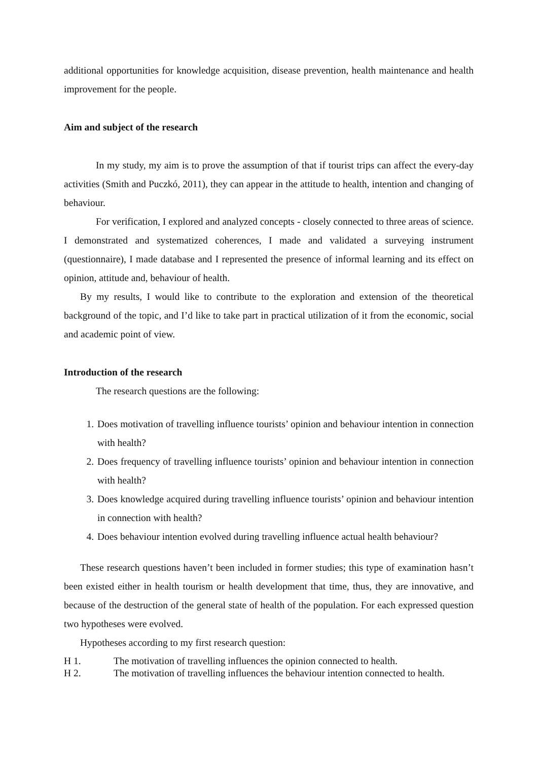additional opportunities for knowledge acquisition, disease prevention, health maintenance and health improvement for the people.
Aim and subject of the research
In my study, my aim is to prove the assumption of that if tourist trips can affect the every-day activities (Smith and Puczkó, 2011), they can appear in the attitude to health, intention and changing of behaviour.
For verification, I explored and analyzed concepts - closely connected to three areas of science. I demonstrated and systematized coherences, I made and validated a surveying instrument (questionnaire), I made database and I represented the presence of informal learning and its effect on opinion, attitude and, behaviour of health.
By my results, I would like to contribute to the exploration and extension of the theoretical background of the topic, and I’d like to take part in practical utilization of it from the economic, social and academic point of view.
Introduction of the research
The research questions are the following:
1. Does motivation of travelling influence tourists’ opinion and behaviour intention in connection with health?
2. Does frequency of travelling influence tourists’ opinion and behaviour intention in connection with health?
3. Does knowledge acquired during travelling influence tourists’ opinion and behaviour intention in connection with health?
4. Does behaviour intention evolved during travelling influence actual health behaviour?
These research questions haven’t been included in former studies; this type of examination hasn’t been existed either in health tourism or health development that time, thus, they are innovative, and because of the destruction of the general state of health of the population. For each expressed question two hypotheses were evolved.
Hypotheses according to my first research question:
H 1. The motivation of travelling influences the opinion connected to health.
H 2. The motivation of travelling influences the behaviour intention connected to health.